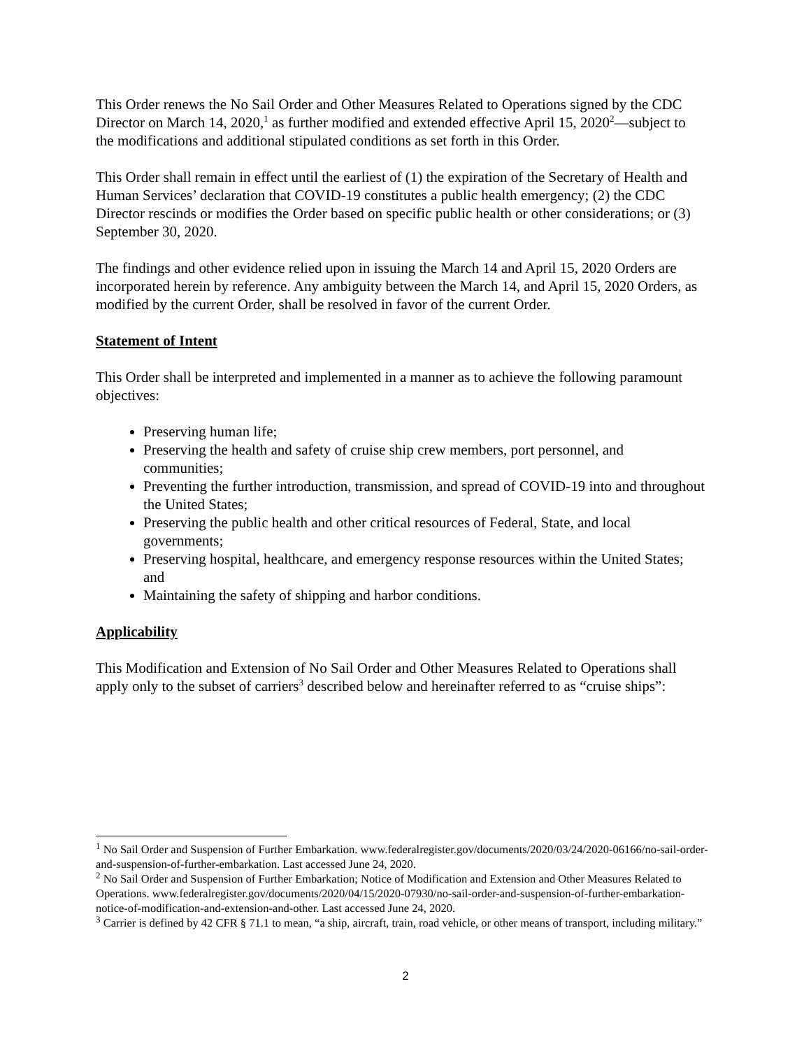This Order renews the No Sail Order and Other Measures Related to Operations signed by the CDC Director on March 14, 2020,<sup>1</sup> as further modified and extended effective April 15, 2020<sup>2</sup>—subject to the modifications and additional stipulated conditions as set forth in this Order.
This Order shall remain in effect until the earliest of (1) the expiration of the Secretary of Health and Human Services’ declaration that COVID-19 constitutes a public health emergency; (2) the CDC Director rescinds or modifies the Order based on specific public health or other considerations; or (3) September 30, 2020.
The findings and other evidence relied upon in issuing the March 14 and April 15, 2020 Orders are incorporated herein by reference. Any ambiguity between the March 14, and April 15, 2020 Orders, as modified by the current Order, shall be resolved in favor of the current Order.
Statement of Intent
This Order shall be interpreted and implemented in a manner as to achieve the following paramount objectives:
Preserving human life;
Preserving the health and safety of cruise ship crew members, port personnel, and communities;
Preventing the further introduction, transmission, and spread of COVID-19 into and throughout the United States;
Preserving the public health and other critical resources of Federal, State, and local governments;
Preserving hospital, healthcare, and emergency response resources within the United States; and
Maintaining the safety of shipping and harbor conditions.
Applicability
This Modification and Extension of No Sail Order and Other Measures Related to Operations shall apply only to the subset of carriers<sup>3</sup> described below and hereinafter referred to as “cruise ships”:
<sup>1</sup> No Sail Order and Suspension of Further Embarkation. www.federalregister.gov/documents/2020/03/24/2020-06166/no-sail-order-and-suspension-of-further-embarkation. Last accessed June 24, 2020.
<sup>2</sup> No Sail Order and Suspension of Further Embarkation; Notice of Modification and Extension and Other Measures Related to Operations. www.federalregister.gov/documents/2020/04/15/2020-07930/no-sail-order-and-suspension-of-further-embarkation-notice-of-modification-and-extension-and-other. Last accessed June 24, 2020.
<sup>3</sup> Carrier is defined by 42 CFR § 71.1 to mean, “a ship, aircraft, train, road vehicle, or other means of transport, including military.”
2